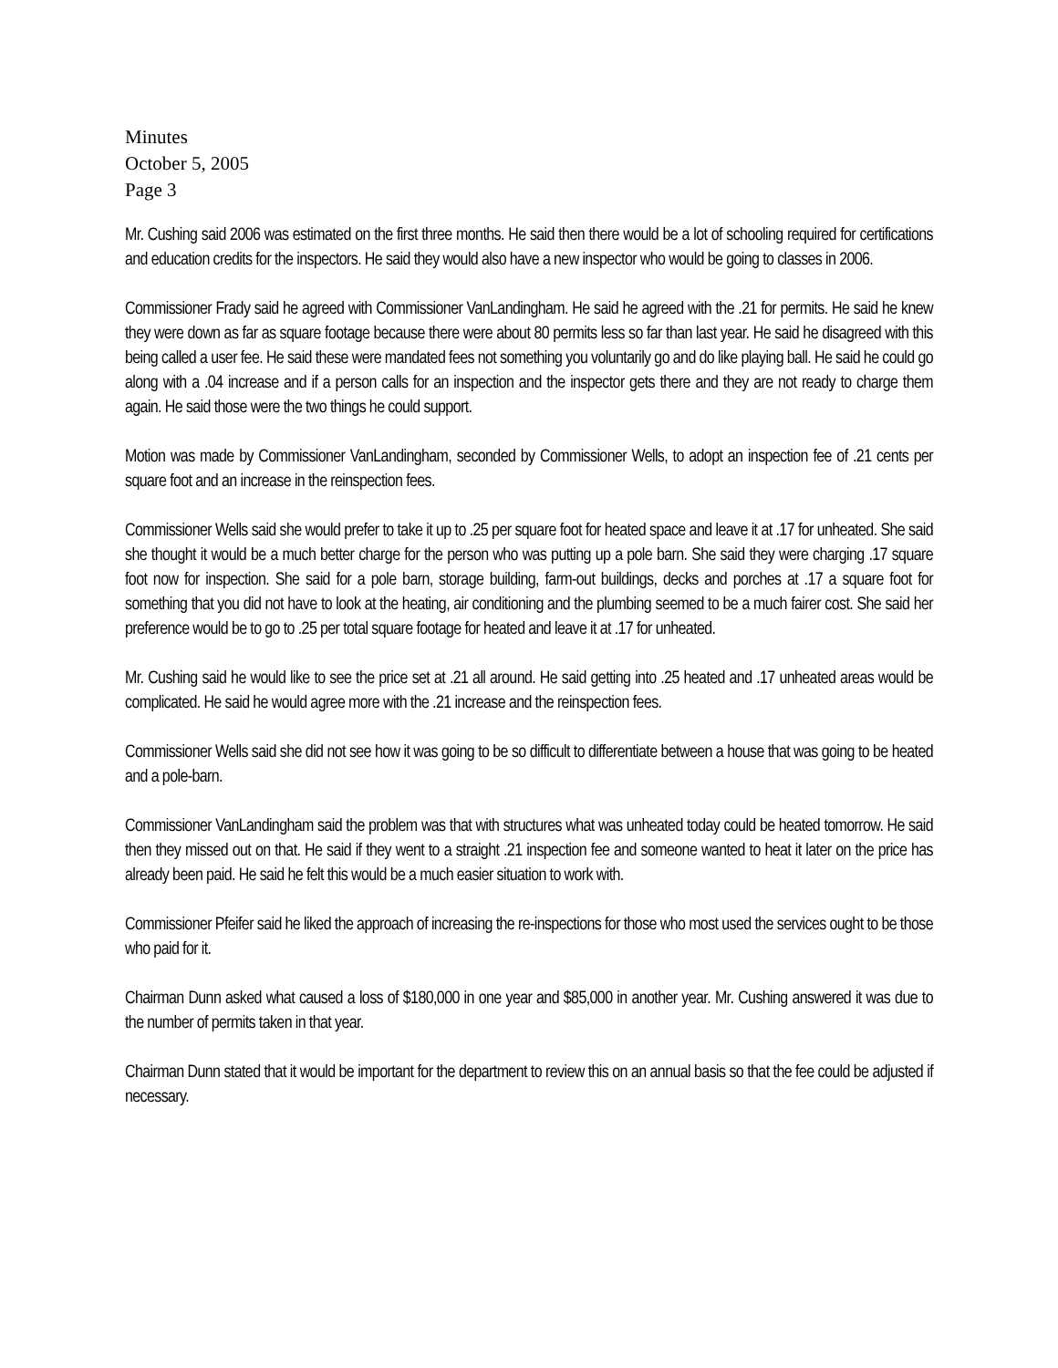Minutes
October 5, 2005
Page 3
Mr. Cushing said 2006 was estimated on the first three months. He said then there would be a lot of schooling required for certifications and education credits for the inspectors. He said they would also have a new inspector who would be going to classes in 2006.
Commissioner Frady said he agreed with Commissioner VanLandingham. He said he agreed with the .21 for permits. He said he knew they were down as far as square footage because there were about 80 permits less so far than last year. He said he disagreed with this being called a user fee. He said these were mandated fees not something you voluntarily go and do like playing ball. He said he could go along with a .04 increase and if a person calls for an inspection and the inspector gets there and they are not ready to charge them again. He said those were the two things he could support.
Motion was made by Commissioner VanLandingham, seconded by Commissioner Wells, to adopt an inspection fee of .21 cents per square foot and an increase in the reinspection fees.
Commissioner Wells said she would prefer to take it up to .25 per square foot for heated space and leave it at .17 for unheated. She said she thought it would be a much better charge for the person who was putting up a pole barn. She said they were charging .17 square foot now for inspection. She said for a pole barn, storage building, farm-out buildings, decks and porches at .17 a square foot for something that you did not have to look at the heating, air conditioning and the plumbing seemed to be a much fairer cost. She said her preference would be to go to .25 per total square footage for heated and leave it at .17 for unheated.
Mr. Cushing said he would like to see the price set at .21 all around. He said getting into .25 heated and .17 unheated areas would be complicated. He said he would agree more with the .21 increase and the reinspection fees.
Commissioner Wells said she did not see how it was going to be so difficult to differentiate between a house that was going to be heated and a pole-barn.
Commissioner VanLandingham said the problem was that with structures what was unheated today could be heated tomorrow. He said then they missed out on that. He said if they went to a straight .21 inspection fee and someone wanted to heat it later on the price has already been paid. He said he felt this would be a much easier situation to work with.
Commissioner Pfeifer said he liked the approach of increasing the re-inspections for those who most used the services ought to be those who paid for it.
Chairman Dunn asked what caused a loss of $180,000 in one year and $85,000 in another year. Mr. Cushing answered it was due to the number of permits taken in that year.
Chairman Dunn stated that it would be important for the department to review this on an annual basis so that the fee could be adjusted if necessary.